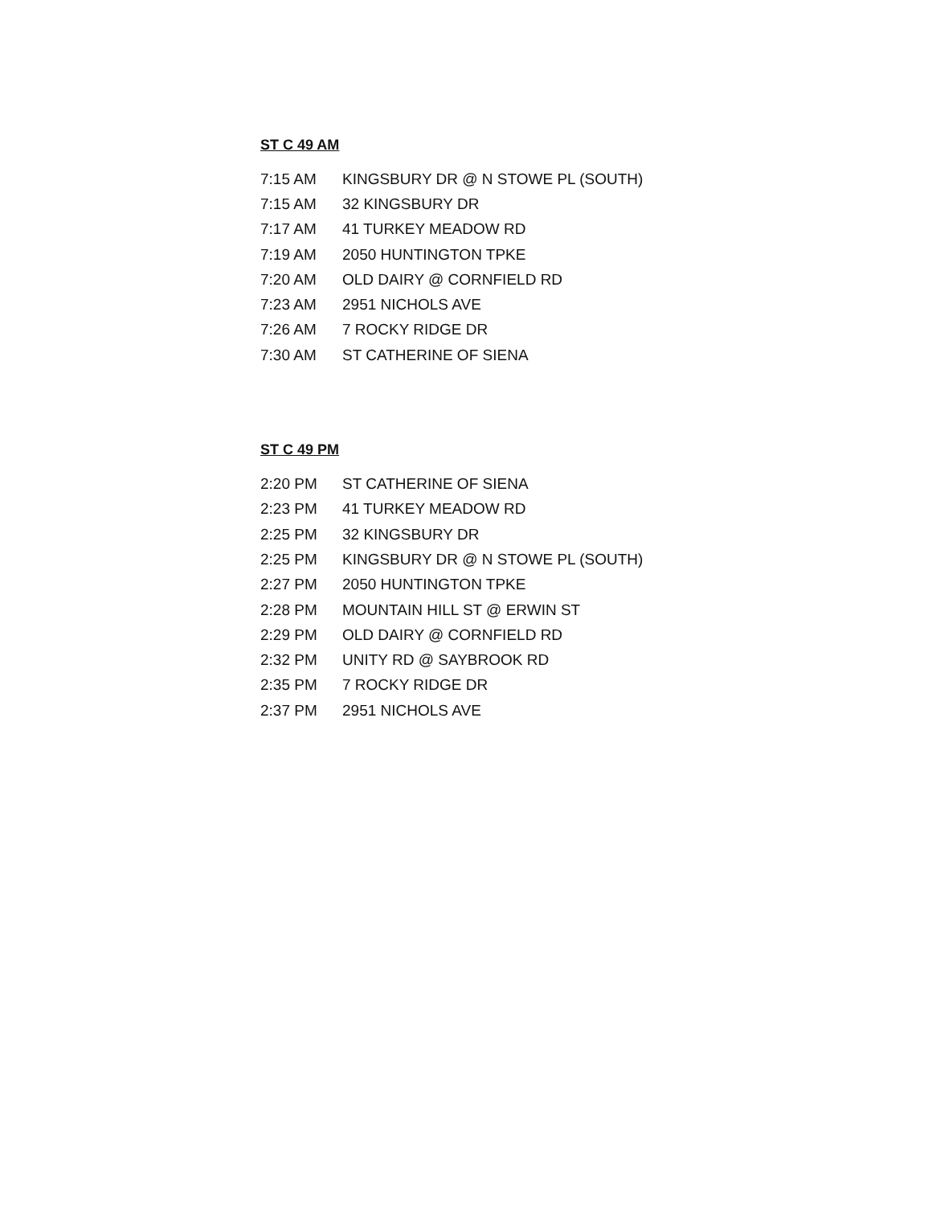ST C 49 AM
| 7:15 AM | KINGSBURY DR @ N STOWE PL (SOUTH) |
| 7:15 AM | 32 KINGSBURY DR |
| 7:17 AM | 41 TURKEY MEADOW RD |
| 7:19 AM | 2050 HUNTINGTON TPKE |
| 7:20 AM | OLD DAIRY @ CORNFIELD RD |
| 7:23 AM | 2951 NICHOLS AVE |
| 7:26 AM | 7 ROCKY RIDGE DR |
| 7:30 AM | ST CATHERINE OF SIENA |
ST C 49 PM
| 2:20 PM | ST CATHERINE OF SIENA |
| 2:23 PM | 41 TURKEY MEADOW RD |
| 2:25 PM | 32 KINGSBURY DR |
| 2:25 PM | KINGSBURY DR @ N STOWE PL (SOUTH) |
| 2:27 PM | 2050 HUNTINGTON TPKE |
| 2:28 PM | MOUNTAIN HILL ST @ ERWIN ST |
| 2:29 PM | OLD DAIRY @ CORNFIELD RD |
| 2:32 PM | UNITY RD @ SAYBROOK RD |
| 2:35 PM | 7 ROCKY RIDGE DR |
| 2:37 PM | 2951 NICHOLS AVE |